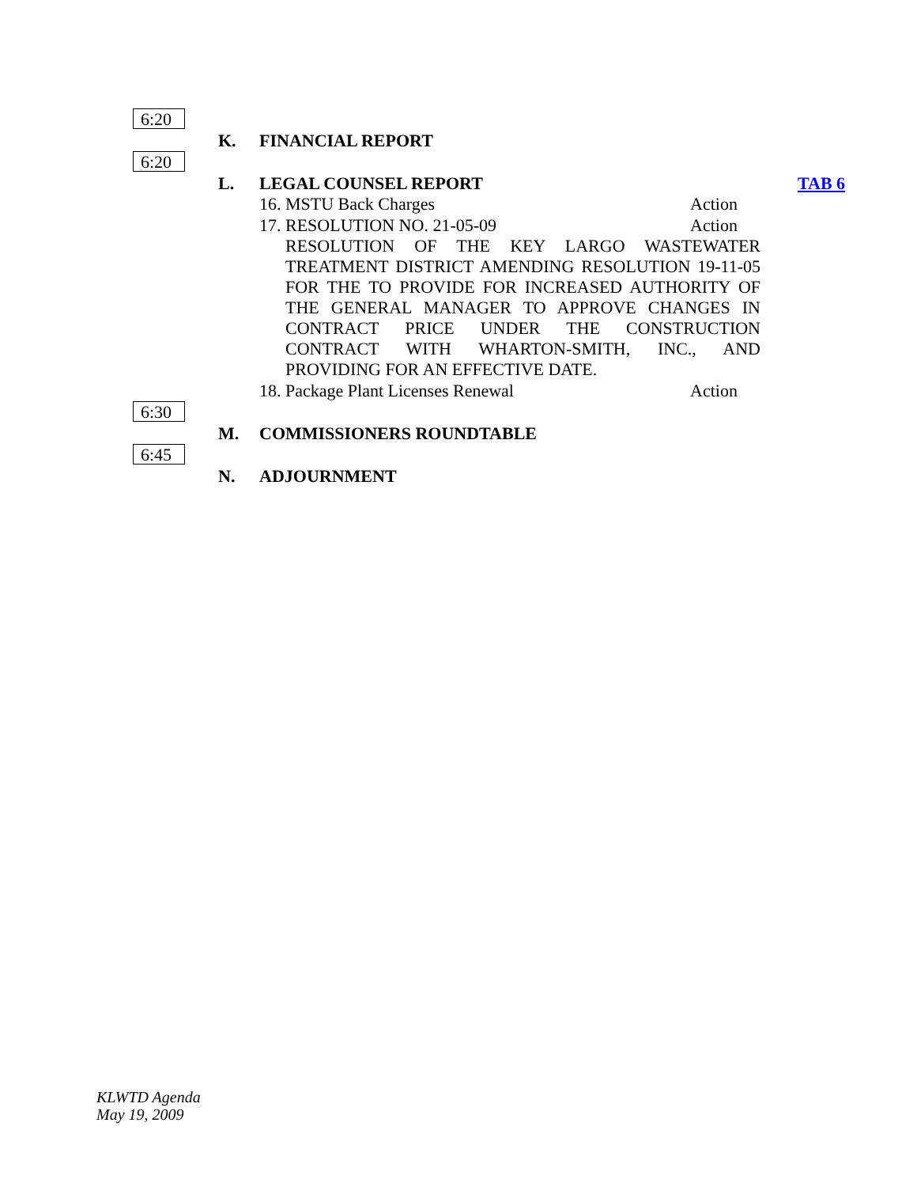6:20
K. FINANCIAL REPORT
6:20
L. LEGAL COUNSEL REPORT TAB 6
16. MSTU Back Charges Action
17. RESOLUTION NO. 21-05-09 Action
RESOLUTION OF THE KEY LARGO WASTEWATER TREATMENT DISTRICT AMENDING RESOLUTION 19-11-05 FOR THE TO PROVIDE FOR INCREASED AUTHORITY OF THE GENERAL MANAGER TO APPROVE CHANGES IN CONTRACT PRICE UNDER THE CONSTRUCTION CONTRACT WITH WHARTON-SMITH, INC., AND PROVIDING FOR AN EFFECTIVE DATE.
18. Package Plant Licenses Renewal Action
6:30
M. COMMISSIONERS ROUNDTABLE
6:45
N. ADJOURNMENT
KLWTD Agenda
May 19, 2009